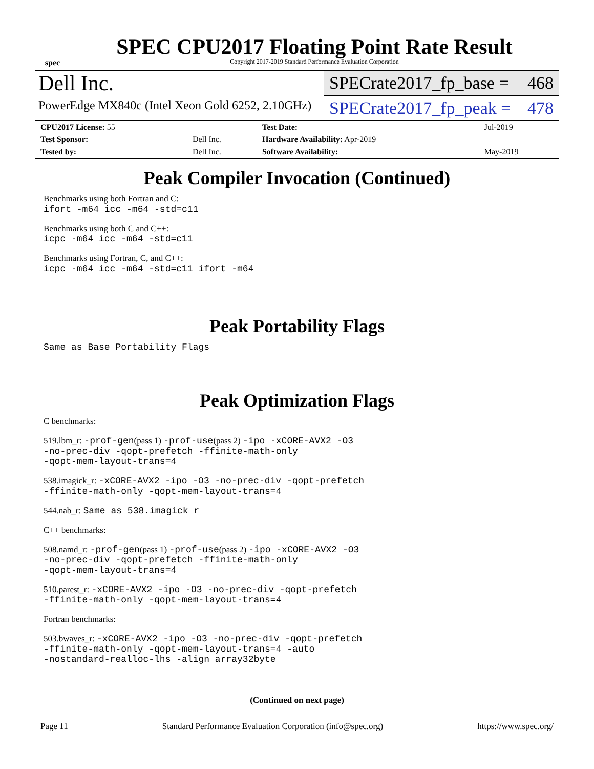spec
SPEC CPU2017 Floating Point Rate Result
Copyright 2017-2019 Standard Performance Evaluation Corporation
Dell Inc.
PowerEdge MX840c (Intel Xeon Gold 6252, 2.10GHz)
SPECrate2017_fp_base = 468
SPECrate2017_fp_peak = 478
| CPU2017 License: 55 | | Test Date: | Jul-2019 |
| Test Sponsor: | Dell Inc. | Hardware Availability: Apr-2019 | |
| Tested by: | Dell Inc. | Software Availability: | May-2019 |
Peak Compiler Invocation (Continued)
Benchmarks using both Fortran and C:
ifort -m64 icc -m64 -std=c11
Benchmarks using both C and C++:
icpc -m64 icc -m64 -std=c11
Benchmarks using Fortran, C, and C++:
icpc -m64 icc -m64 -std=c11 ifort -m64
Peak Portability Flags
Same as Base Portability Flags
Peak Optimization Flags
C benchmarks:
519.lbm_r: -prof-gen(pass 1) -prof-use(pass 2) -ipo -xCORE-AVX2 -O3
-no-prec-div -qopt-prefetch -ffinite-math-only
-qopt-mem-layout-trans=4
538.imagick_r: -xCORE-AVX2 -ipo -O3 -no-prec-div -qopt-prefetch
-ffinite-math-only -qopt-mem-layout-trans=4
544.nab_r: Same as 538.imagick_r
C++ benchmarks:
508.namd_r: -prof-gen(pass 1) -prof-use(pass 2) -ipo -xCORE-AVX2 -O3
-no-prec-div -qopt-prefetch -ffinite-math-only
-qopt-mem-layout-trans=4
510.parest_r: -xCORE-AVX2 -ipo -O3 -no-prec-div -qopt-prefetch
-ffinite-math-only -qopt-mem-layout-trans=4
Fortran benchmarks:
503.bwaves_r: -xCORE-AVX2 -ipo -O3 -no-prec-div -qopt-prefetch
-ffinite-math-only -qopt-mem-layout-trans=4 -auto
-nostandard-realloc-lhs -align array32byte
(Continued on next page)
Page 11 Standard Performance Evaluation Corporation (info@spec.org) https://www.spec.org/